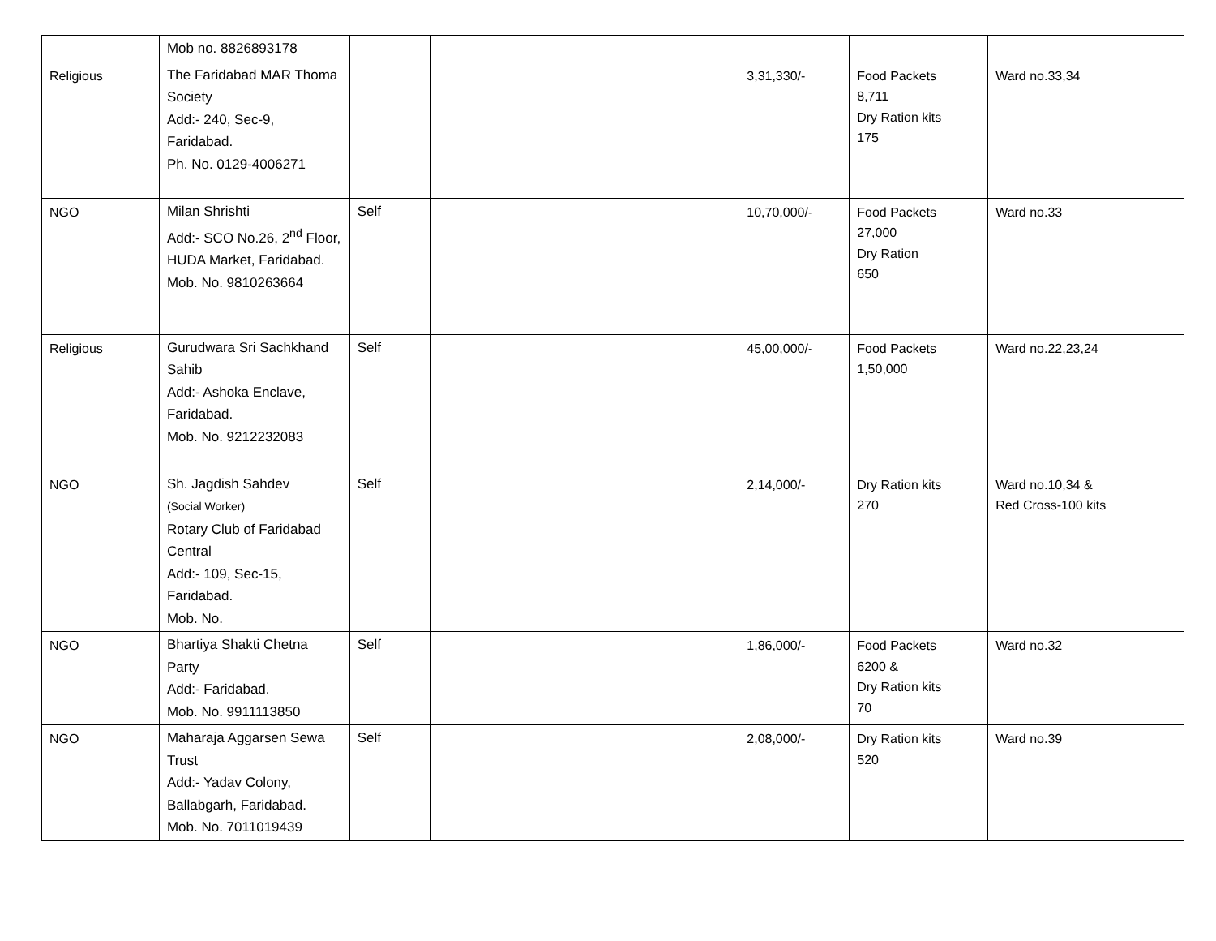| | Mob no. 8826893178 | | | | | | |
| Religious | The Faridabad MAR Thoma Society Add:- 240, Sec-9, Faridabad. Ph. No. 0129-4006271 | | | | 3,31,330/- | Food Packets 8,711 Dry Ration kits 175 | Ward no.33,34 |
| NGO | Milan Shrishti Add:- SCO No.26, 2<sup>nd</sup> Floor, HUDA Market, Faridabad. Mob. No. 9810263664 | Self | | | 10,70,000/- | Food Packets 27,000 Dry Ration 650 | Ward no.33 |
| Religious | Gurudwara Sri Sachkhand Sahib Add:- Ashoka Enclave, Faridabad. Mob. No. 9212232083 | Self | | | 45,00,000/- | Food Packets 1,50,000 | Ward no.22,23,24 |
| NGO | Sh. Jagdish Sahdev (Social Worker) Rotary Club of Faridabad Central Add:- 109, Sec-15, Faridabad. Mob. No. | Self | | | 2,14,000/- | Dry Ration kits 270 | Ward no.10,34 & Red Cross-100 kits |
| NGO | Bhartiya Shakti Chetna Party Add:- Faridabad. Mob. No. 9911113850 | Self | | | 1,86,000/- | Food Packets 6200 & Dry Ration kits 70 | Ward no.32 |
| NGO | Maharaja Aggarsen Sewa Trust Add:- Yadav Colony, Ballabgarh, Faridabad. Mob. No. 7011019439 | Self | | | 2,08,000/- | Dry Ration kits 520 | Ward no.39 |